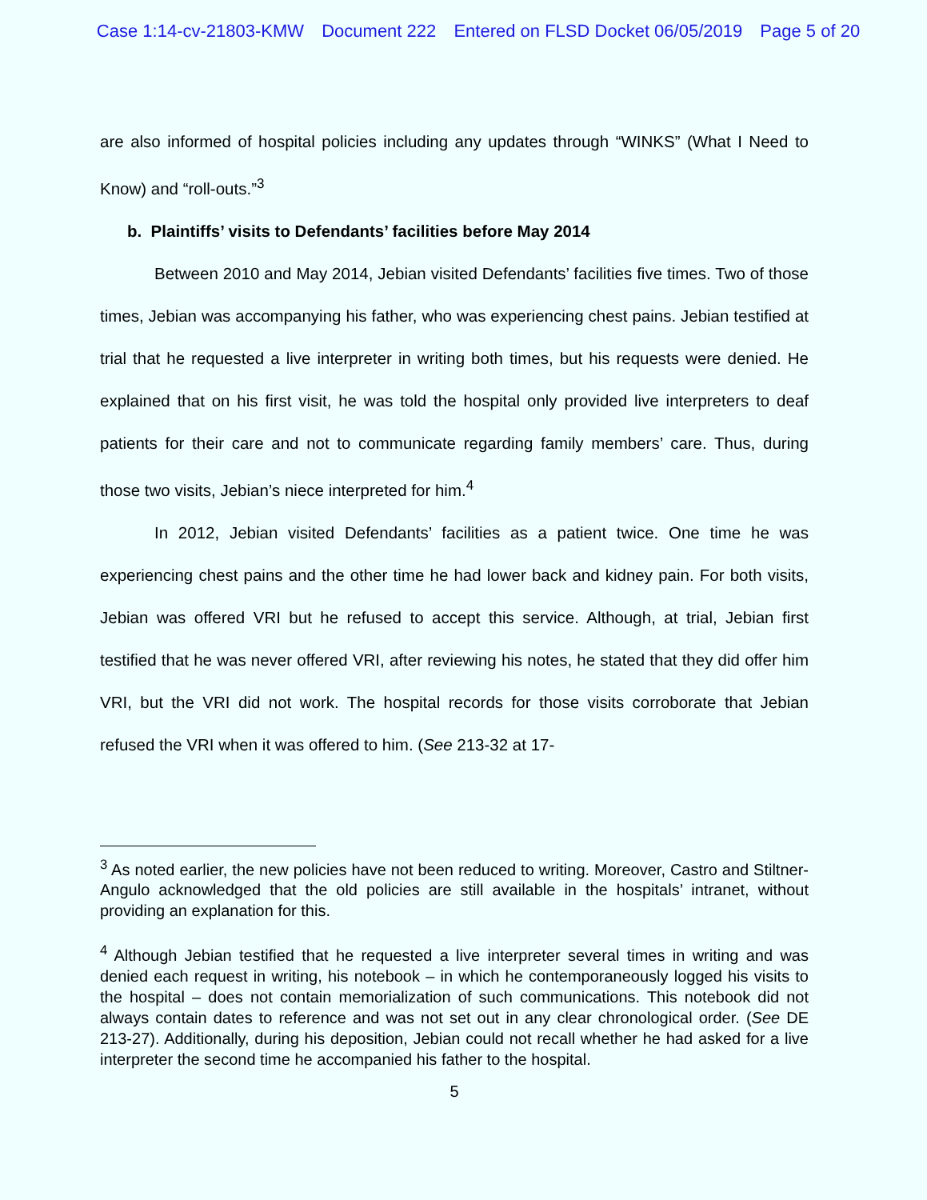Case 1:14-cv-21803-KMW Document 222 Entered on FLSD Docket 06/05/2019 Page 5 of 20
are also informed of hospital policies including any updates through “WINKS” (What I Need to Know) and “roll-outs.”<sup>3</sup>
b. Plaintiffs’ visits to Defendants’ facilities before May 2014
Between 2010 and May 2014, Jebian visited Defendants’ facilities five times. Two of those times, Jebian was accompanying his father, who was experiencing chest pains. Jebian testified at trial that he requested a live interpreter in writing both times, but his requests were denied. He explained that on his first visit, he was told the hospital only provided live interpreters to deaf patients for their care and not to communicate regarding family members’ care. Thus, during those two visits, Jebian’s niece interpreted for him.<sup>4</sup>
In 2012, Jebian visited Defendants’ facilities as a patient twice. One time he was experiencing chest pains and the other time he had lower back and kidney pain. For both visits, Jebian was offered VRI but he refused to accept this service. Although, at trial, Jebian first testified that he was never offered VRI, after reviewing his notes, he stated that they did offer him VRI, but the VRI did not work. The hospital records for those visits corroborate that Jebian refused the VRI when it was offered to him. (See 213-32 at 17-
<sup>3</sup> As noted earlier, the new policies have not been reduced to writing. Moreover, Castro and Stiltner-Angulo acknowledged that the old policies are still available in the hospitals’ intranet, without providing an explanation for this.
<sup>4</sup> Although Jebian testified that he requested a live interpreter several times in writing and was denied each request in writing, his notebook – in which he contemporaneously logged his visits to the hospital – does not contain memorialization of such communications. This notebook did not always contain dates to reference and was not set out in any clear chronological order. (See DE 213-27). Additionally, during his deposition, Jebian could not recall whether he had asked for a live interpreter the second time he accompanied his father to the hospital.
5